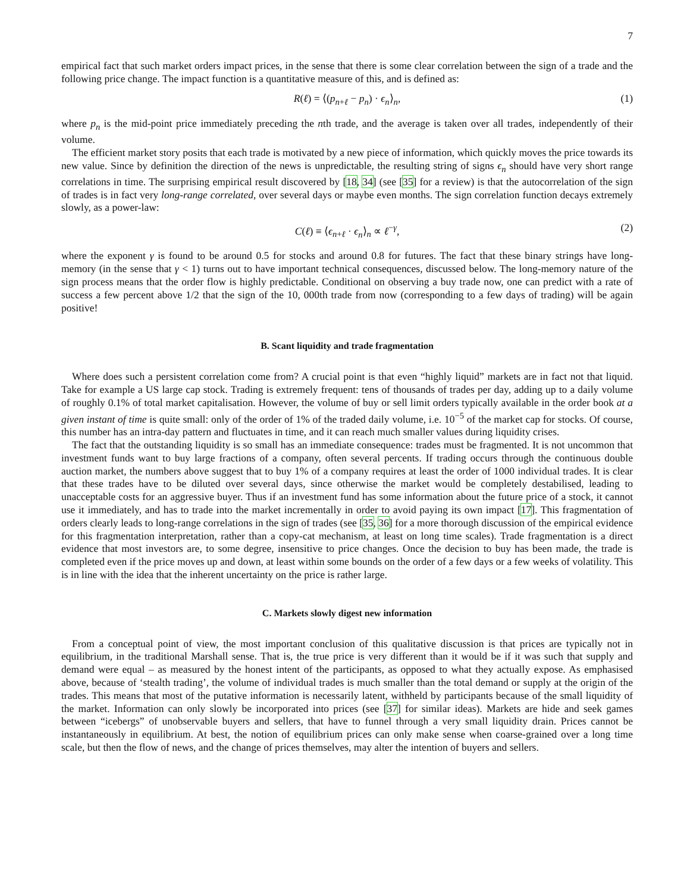7
empirical fact that such market orders impact prices, in the sense that there is some clear correlation between the sign of a trade and the following price change. The impact function is a quantitative measure of this, and is defined as:
R(ℓ) = ⟨(p<sub>n+ℓ</sub> − p<sub>n</sub>) · ϵ<sub>n</sub>⟩<sub>n</sub>, (1)
where p<sub>n</sub> is the mid-point price immediately preceding the nth trade, and the average is taken over all trades, independently of their volume.
The efficient market story posits that each trade is motivated by a new piece of information, which quickly moves the price towards its new value. Since by definition the direction of the news is unpredictable, the resulting string of signs ϵ<sub>n</sub> should have very short range correlations in time. The surprising empirical result discovered by [18, 34] (see [35] for a review) is that the autocorrelation of the sign of trades is in fact very long-range correlated, over several days or maybe even months. The sign correlation function decays extremely slowly, as a power-law:
C(ℓ) ≡ ⟨ϵ<sub>n+ℓ</sub> · ϵ<sub>n</sub>⟩<sub>n</sub> ∝ ℓ<sup>−γ</sup>, (2)
where the exponent γ is found to be around 0.5 for stocks and around 0.8 for futures. The fact that these binary strings have long-memory (in the sense that γ < 1) turns out to have important technical consequences, discussed below. The long-memory nature of the sign process means that the order flow is highly predictable. Conditional on observing a buy trade now, one can predict with a rate of success a few percent above 1/2 that the sign of the 10, 000th trade from now (corresponding to a few days of trading) will be again positive!
B. Scant liquidity and trade fragmentation
Where does such a persistent correlation come from? A crucial point is that even “highly liquid” markets are in fact not that liquid. Take for example a US large cap stock. Trading is extremely frequent: tens of thousands of trades per day, adding up to a daily volume of roughly 0.1% of total market capitalisation. However, the volume of buy or sell limit orders typically available in the order book at a given instant of time is quite small: only of the order of 1% of the traded daily volume, i.e. 10<sup>−5</sup> of the market cap for stocks. Of course, this number has an intra-day pattern and fluctuates in time, and it can reach much smaller values during liquidity crises.
The fact that the outstanding liquidity is so small has an immediate consequence: trades must be fragmented. It is not uncommon that investment funds want to buy large fractions of a company, often several percents. If trading occurs through the continuous double auction market, the numbers above suggest that to buy 1% of a company requires at least the order of 1000 individual trades. It is clear that these trades have to be diluted over several days, since otherwise the market would be completely destabilised, leading to unacceptable costs for an aggressive buyer. Thus if an investment fund has some information about the future price of a stock, it cannot use it immediately, and has to trade into the market incrementally in order to avoid paying its own impact [17]. This fragmentation of orders clearly leads to long-range correlations in the sign of trades (see [35, 36] for a more thorough discussion of the empirical evidence for this fragmentation interpretation, rather than a copy-cat mechanism, at least on long time scales). Trade fragmentation is a direct evidence that most investors are, to some degree, insensitive to price changes. Once the decision to buy has been made, the trade is completed even if the price moves up and down, at least within some bounds on the order of a few days or a few weeks of volatility. This is in line with the idea that the inherent uncertainty on the price is rather large.
C. Markets slowly digest new information
From a conceptual point of view, the most important conclusion of this qualitative discussion is that prices are typically not in equilibrium, in the traditional Marshall sense. That is, the true price is very different than it would be if it was such that supply and demand were equal – as measured by the honest intent of the participants, as opposed to what they actually expose. As emphasised above, because of ‘stealth trading’, the volume of individual trades is much smaller than the total demand or supply at the origin of the trades. This means that most of the putative information is necessarily latent, withheld by participants because of the small liquidity of the market. Information can only slowly be incorporated into prices (see [37] for similar ideas). Markets are hide and seek games between “icebergs” of unobservable buyers and sellers, that have to funnel through a very small liquidity drain. Prices cannot be instantaneously in equilibrium. At best, the notion of equilibrium prices can only make sense when coarse-grained over a long time scale, but then the flow of news, and the change of prices themselves, may alter the intention of buyers and sellers.